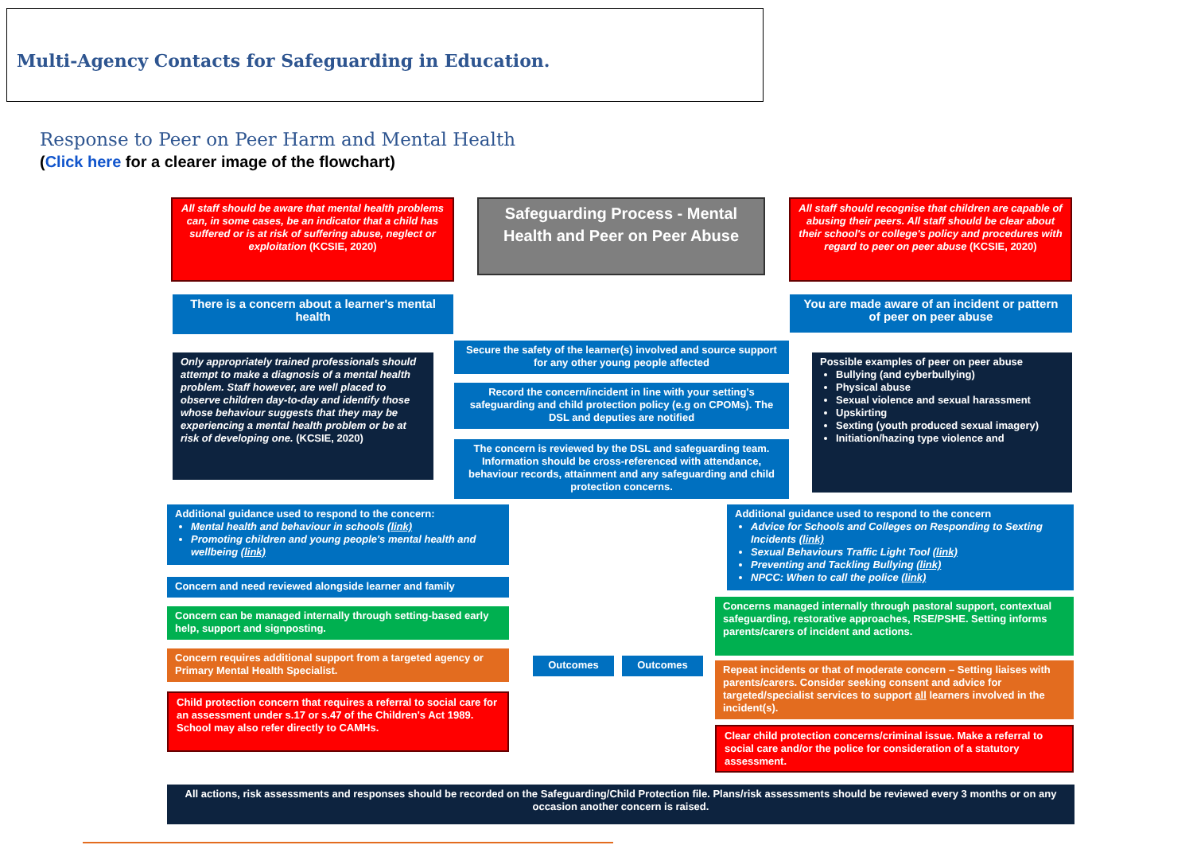Multi-Agency Contacts for Safeguarding in Education.
Response to Peer on Peer Harm and Mental Health
(Click here for a clearer image of the flowchart)
All staff should be aware that mental health problems can, in some cases, be an indicator that a child has suffered or is at risk of suffering abuse, neglect or exploitation (KCSIE, 2020)
Safeguarding Process - Mental Health and Peer on Peer Abuse
All staff should recognise that children are capable of abusing their peers. All staff should be clear about their school's or college's policy and procedures with regard to peer on peer abuse (KCSIE, 2020)
There is a concern about a learner's mental health
You are made aware of an incident or pattern of peer on peer abuse
Only appropriately trained professionals should attempt to make a diagnosis of a mental health problem. Staff however, are well placed to observe children day-to-day and identify those whose behaviour suggests that they may be experiencing a mental health problem or be at risk of developing one. (KCSIE, 2020)
Secure the safety of the learner(s) involved and source support for any other young people affected
Record the concern/incident in line with your setting's safeguarding and child protection policy (e.g on CPOMs). The DSL and deputies are notified
The concern is reviewed by the DSL and safeguarding team. Information should be cross-referenced with attendance, behaviour records, attainment and any safeguarding and child protection concerns.
Possible examples of peer on peer abuse
Bullying (and cyberbullying)
Physical abuse
Sexual violence and sexual harassment
Upskirting
Sexting (youth produced sexual imagery)
Initiation/hazing type violence and
Additional guidance used to respond to the concern:
Mental health and behaviour in schools (link)
Promoting children and young people's mental health and wellbeing (link)
Additional guidance used to respond to the concern
Advice for Schools and Colleges on Responding to Sexting Incidents (link)
Sexual Behaviours Traffic Light Tool (link)
Preventing and Tackling Bullying (link)
NPCC: When to call the police (link)
Concern and need reviewed alongside learner and family
Concern can be managed internally through setting-based early help, support and signposting.
Concern requires additional support from a targeted agency or Primary Mental Health Specialist.
Child protection concern that requires a referral to social care for an assessment under s.17 or s.47 of the Children's Act 1989. School may also refer directly to CAMHs.
Outcomes Outcomes
Concerns managed internally through pastoral support, contextual safeguarding, restorative approaches, RSE/PSHE. Setting informs parents/carers of incident and actions.
Repeat incidents or that of moderate concern – Setting liaises with parents/carers. Consider seeking consent and advice for targeted/specialist services to support all learners involved in the incident(s).
Clear child protection concerns/criminal issue. Make a referral to social care and/or the police for consideration of a statutory assessment.
All actions, risk assessments and responses should be recorded on the Safeguarding/Child Protection file. Plans/risk assessments should be reviewed every 3 months or on any occasion another concern is raised.